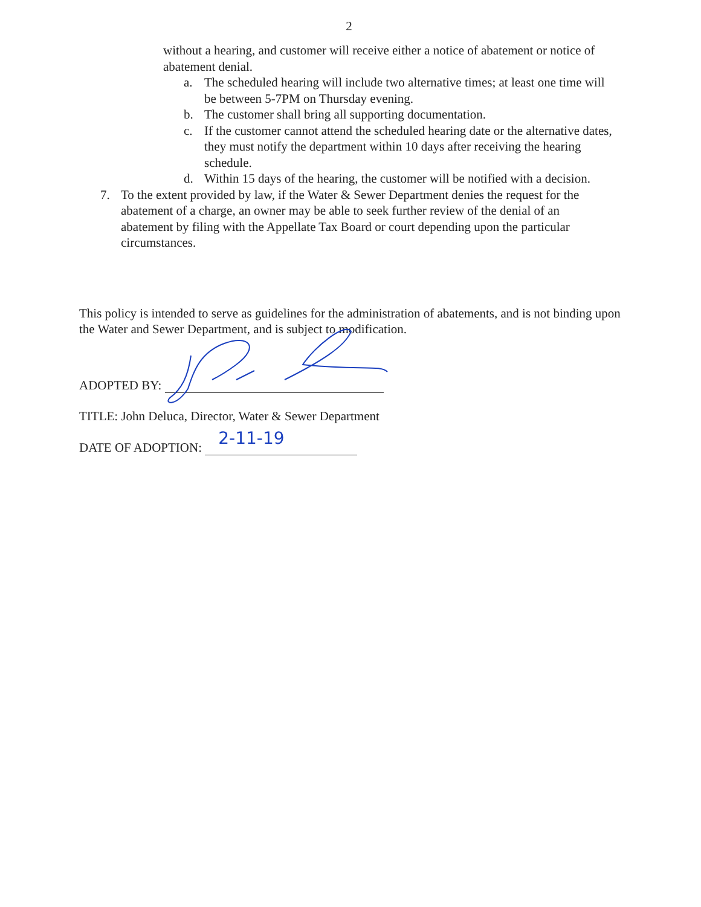2
without a hearing, and customer will receive either a notice of abatement or notice of abatement denial.
a. The scheduled hearing will include two alternative times; at least one time will be between 5-7PM on Thursday evening.
b. The customer shall bring all supporting documentation.
c. If the customer cannot attend the scheduled hearing date or the alternative dates, they must notify the department within 10 days after receiving the hearing schedule.
d. Within 15 days of the hearing, the customer will be notified with a decision.
7. To the extent provided by law, if the Water & Sewer Department denies the request for the abatement of a charge, an owner may be able to seek further review of the denial of an abatement by filing with the Appellate Tax Board or court depending upon the particular circumstances.
This policy is intended to serve as guidelines for the administration of abatements, and is not binding upon the Water and Sewer Department, and is subject to modification.
ADOPTED BY:
TITLE: John Deluca, Director, Water & Sewer Department
DATE OF ADOPTION: 2-11-19